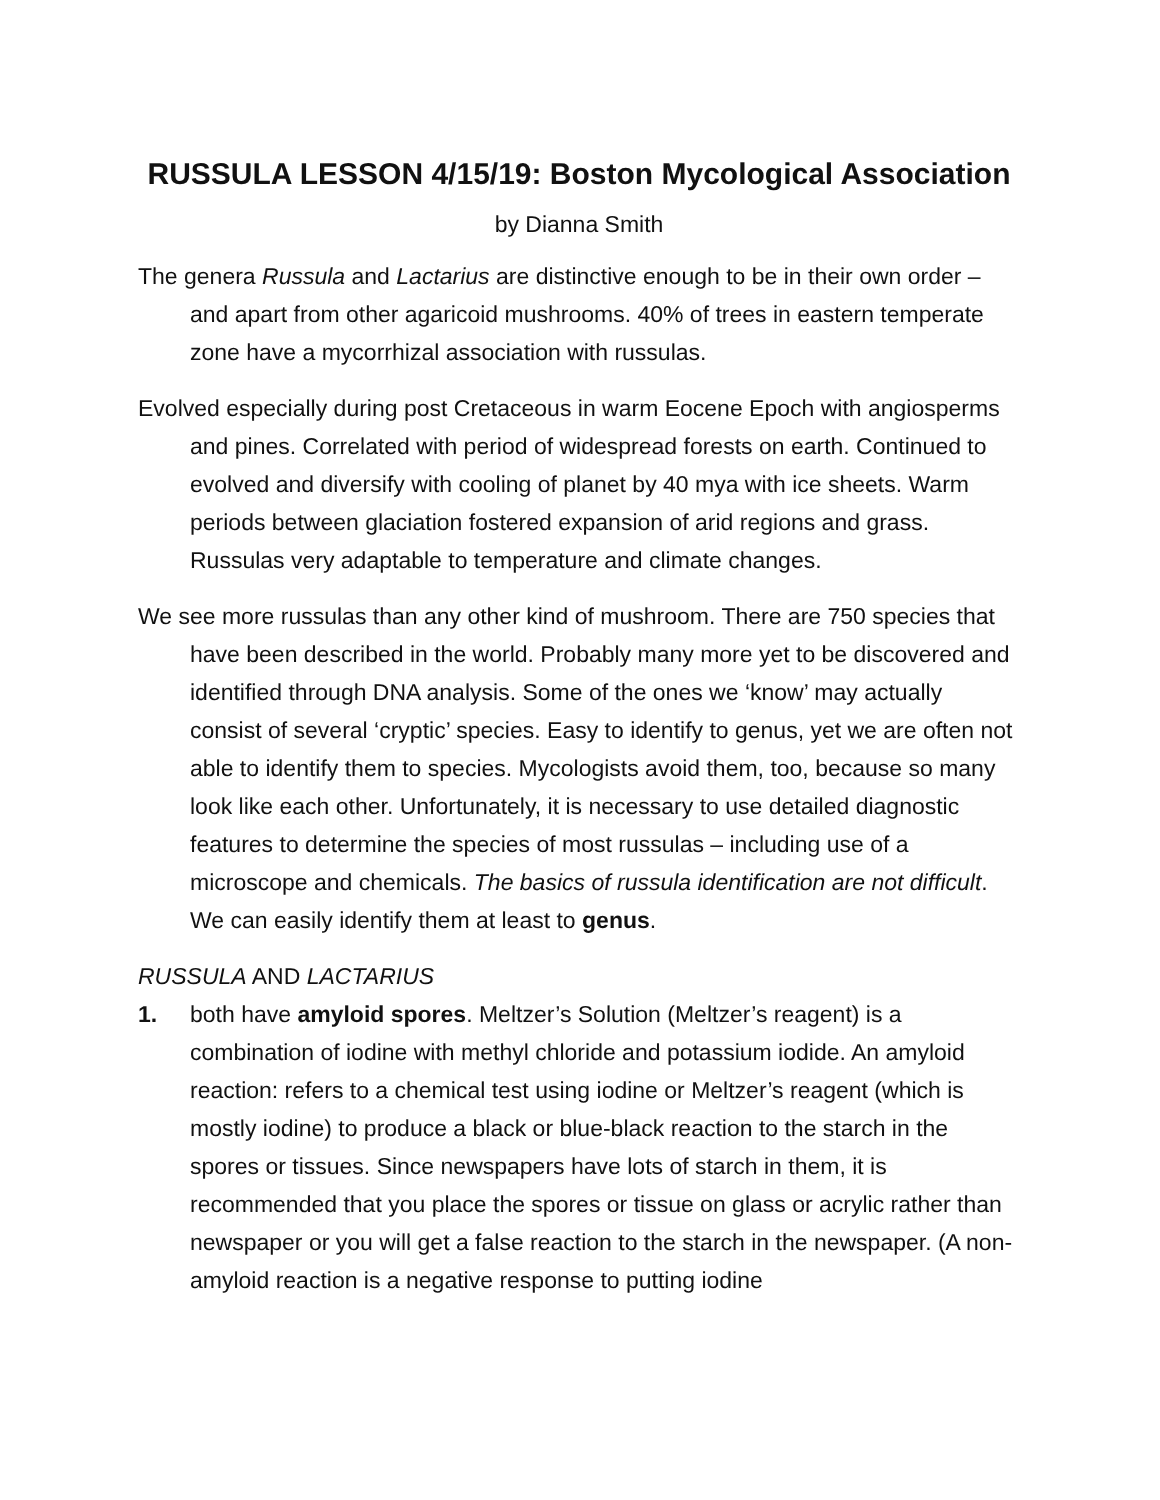RUSSULA LESSON 4/15/19: Boston Mycological Association
by Dianna Smith
The genera Russula and Lactarius are distinctive enough to be in their own order – and apart from other agaricoid mushrooms. 40% of trees in eastern temperate zone have a mycorrhizal association with russulas.
Evolved especially during post Cretaceous in warm Eocene Epoch with angiosperms and pines. Correlated with period of widespread forests on earth. Continued to evolved and diversify with cooling of planet by 40 mya with ice sheets. Warm periods between glaciation fostered expansion of arid regions and grass. Russulas very adaptable to temperature and climate changes.
We see more russulas than any other kind of mushroom. There are 750 species that have been described in the world. Probably many more yet to be discovered and identified through DNA analysis. Some of the ones we ‘know’ may actually consist of several ‘cryptic’ species. Easy to identify to genus, yet we are often not able to identify them to species. Mycologists avoid them, too, because so many look like each other. Unfortunately, it is necessary to use detailed diagnostic features to determine the species of most russulas – including use of a microscope and chemicals. The basics of russula identification are not difficult. We can easily identify them at least to genus.
RUSSULA AND LACTARIUS
1. both have amyloid spores. Meltzer’s Solution (Meltzer’s reagent) is a combination of iodine with methyl chloride and potassium iodide. An amyloid reaction: refers to a chemical test using iodine or Meltzer’s reagent (which is mostly iodine) to produce a black or blue-black reaction to the starch in the spores or tissues. Since newspapers have lots of starch in them, it is recommended that you place the spores or tissue on glass or acrylic rather than newspaper or you will get a false reaction to the starch in the newspaper. (A non-amyloid reaction is a negative response to putting iodine